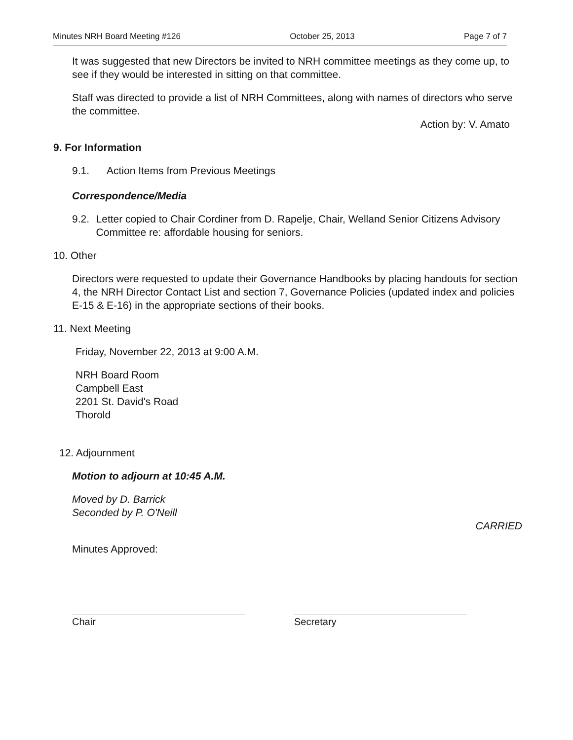Minutes NRH Board Meeting #126 October 25, 2013 Page 7 of 7
It was suggested that new Directors be invited to NRH committee meetings as they come up, to see if they would be interested in sitting on that committee.
Staff was directed to provide a list of NRH Committees, along with names of directors who serve the committee.
Action by: V. Amato
9. For Information
9.1. Action Items from Previous Meetings
Correspondence/Media
9.2. Letter copied to Chair Cordiner from D. Rapelje, Chair, Welland Senior Citizens Advisory Committee re: affordable housing for seniors.
10. Other
Directors were requested to update their Governance Handbooks by placing handouts for section 4, the NRH Director Contact List and section 7, Governance Policies (updated index and policies E-15 & E-16) in the appropriate sections of their books.
11. Next Meeting
Friday, November 22, 2013 at 9:00 A.M.
NRH Board Room
Campbell East
2201 St. David's Road
Thorold
12. Adjournment
Motion to adjourn at 10:45 A.M.
Moved by D. Barrick
Seconded by P. O'Neill
CARRIED
Minutes Approved:
Chair Secretary